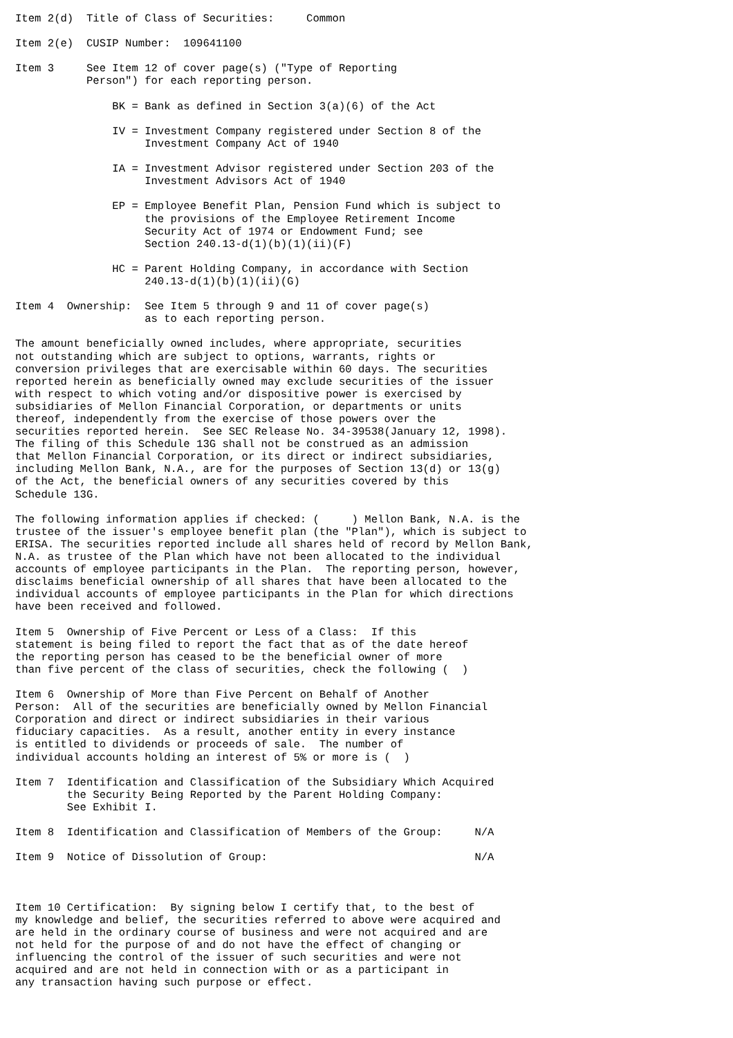Item 2(d)  Title of Class of Securities:     Common

Item 2(e)  CUSIP Number:  109641100

Item 3     See Item 12 of cover page(s) ("Type of Reporting
           Person") for each reporting person.

               BK = Bank as defined in Section 3(a)(6) of the Act

               IV = Investment Company registered under Section 8 of the
                    Investment Company Act of 1940

               IA = Investment Advisor registered under Section 203 of the
                    Investment Advisors Act of 1940

               EP = Employee Benefit Plan, Pension Fund which is subject to
                    the provisions of the Employee Retirement Income
                    Security Act of 1974 or Endowment Fund; see
                    Section 240.13-d(1)(b)(1)(ii)(F)

               HC = Parent Holding Company, in accordance with Section
                    240.13-d(1)(b)(1)(ii)(G)

Item 4  Ownership:  See Item 5 through 9 and 11 of cover page(s)
                    as to each reporting person.

The amount beneficially owned includes, where appropriate, securities
not outstanding which are subject to options, warrants, rights or
conversion privileges that are exercisable within 60 days. The securities
reported herein as beneficially owned may exclude securities of the issuer
with respect to which voting and/or dispositive power is exercised by
subsidiaries of Mellon Financial Corporation, or departments or units
thereof, independently from the exercise of those powers over the
securities reported herein.  See SEC Release No. 34-39538(January 12, 1998).
The filing of this Schedule 13G shall not be construed as an admission
that Mellon Financial Corporation, or its direct or indirect subsidiaries,
including Mellon Bank, N.A., are for the purposes of Section 13(d) or 13(g)
of the Act, the beneficial owners of any securities covered by this
Schedule 13G.

The following information applies if checked: (     ) Mellon Bank, N.A. is the
trustee of the issuer's employee benefit plan (the "Plan"), which is subject to
ERISA. The securities reported include all shares held of record by Mellon Bank,
N.A. as trustee of the Plan which have not been allocated to the individual
accounts of employee participants in the Plan.  The reporting person, however,
disclaims beneficial ownership of all shares that have been allocated to the
individual accounts of employee participants in the Plan for which directions
have been received and followed.

Item 5  Ownership of Five Percent or Less of a Class:  If this
statement is being filed to report the fact that as of the date hereof
the reporting person has ceased to be the beneficial owner of more
than five percent of the class of securities, check the following (  )

Item 6  Ownership of More than Five Percent on Behalf of Another
Person:  All of the securities are beneficially owned by Mellon Financial
Corporation and direct or indirect subsidiaries in their various
fiduciary capacities.  As a result, another entity in every instance
is entitled to dividends or proceeds of sale.  The number of
individual accounts holding an interest of 5% or more is (  )

Item 7  Identification and Classification of the Subsidiary Which Acquired
        the Security Being Reported by the Parent Holding Company:
        See Exhibit I.

Item 8  Identification and Classification of Members of the Group:     N/A

Item 9  Notice of Dissolution of Group:                                N/A



Item 10 Certification:  By signing below I certify that, to the best of
my knowledge and belief, the securities referred to above were acquired and
are held in the ordinary course of business and were not acquired and are
not held for the purpose of and do not have the effect of changing or
influencing the control of the issuer of such securities and were not
acquired and are not held in connection with or as a participant in
any transaction having such purpose or effect.